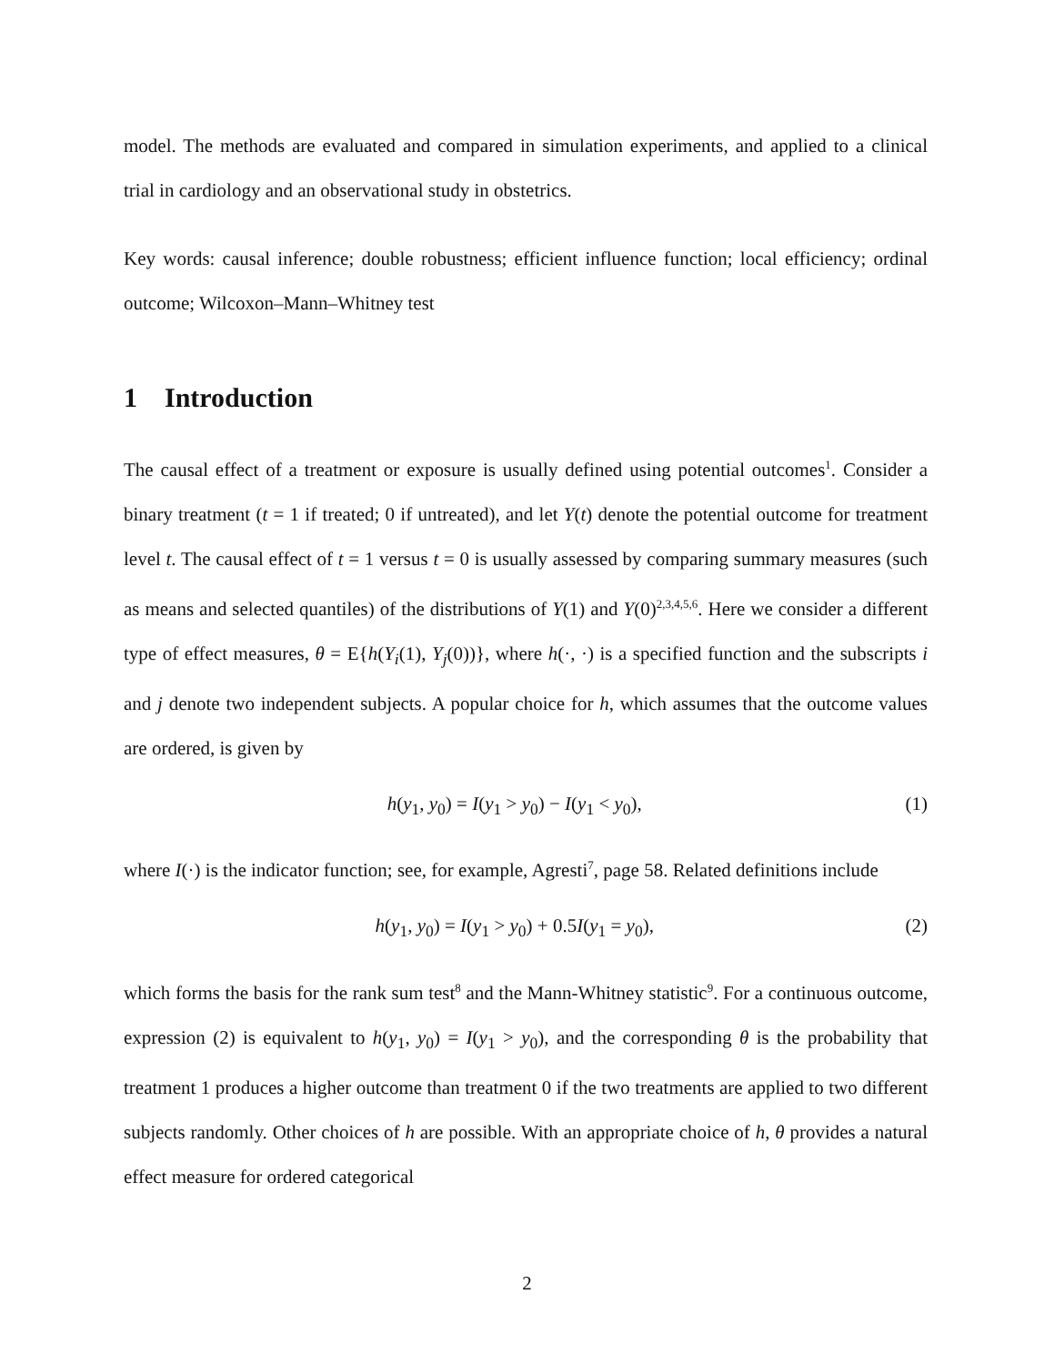model. The methods are evaluated and compared in simulation experiments, and applied to a clinical trial in cardiology and an observational study in obstetrics.
Key words: causal inference; double robustness; efficient influence function; local efficiency; ordinal outcome; Wilcoxon–Mann–Whitney test
1 Introduction
The causal effect of a treatment or exposure is usually defined using potential outcomes<sup>1</sup>. Consider a binary treatment (t = 1 if treated; 0 if untreated), and let Y(t) denote the potential outcome for treatment level t. The causal effect of t = 1 versus t = 0 is usually assessed by comparing summary measures (such as means and selected quantiles) of the distributions of Y(1) and Y(0)<sup>2,3,4,5,6</sup>. Here we consider a different type of effect measures, θ = E{h(Y<sub>i</sub>(1), Y<sub>j</sub>(0))}, where h(·, ·) is a specified function and the subscripts i and j denote two independent subjects. A popular choice for h, which assumes that the outcome values are ordered, is given by
h(y<sub>1</sub>, y<sub>0</sub>) = I(y<sub>1</sub> > y<sub>0</sub>) − I(y<sub>1</sub> < y<sub>0</sub>), (1)
where I(·) is the indicator function; see, for example, Agresti<sup>7</sup>, page 58. Related definitions include
h(y<sub>1</sub>, y<sub>0</sub>) = I(y<sub>1</sub> > y<sub>0</sub>) + 0.5I(y<sub>1</sub> = y<sub>0</sub>), (2)
which forms the basis for the rank sum test<sup>8</sup> and the Mann-Whitney statistic<sup>9</sup>. For a continuous outcome, expression (2) is equivalent to h(y<sub>1</sub>, y<sub>0</sub>) = I(y<sub>1</sub> > y<sub>0</sub>), and the corresponding θ is the probability that treatment 1 produces a higher outcome than treatment 0 if the two treatments are applied to two different subjects randomly. Other choices of h are possible. With an appropriate choice of h, θ provides a natural effect measure for ordered categorical
2